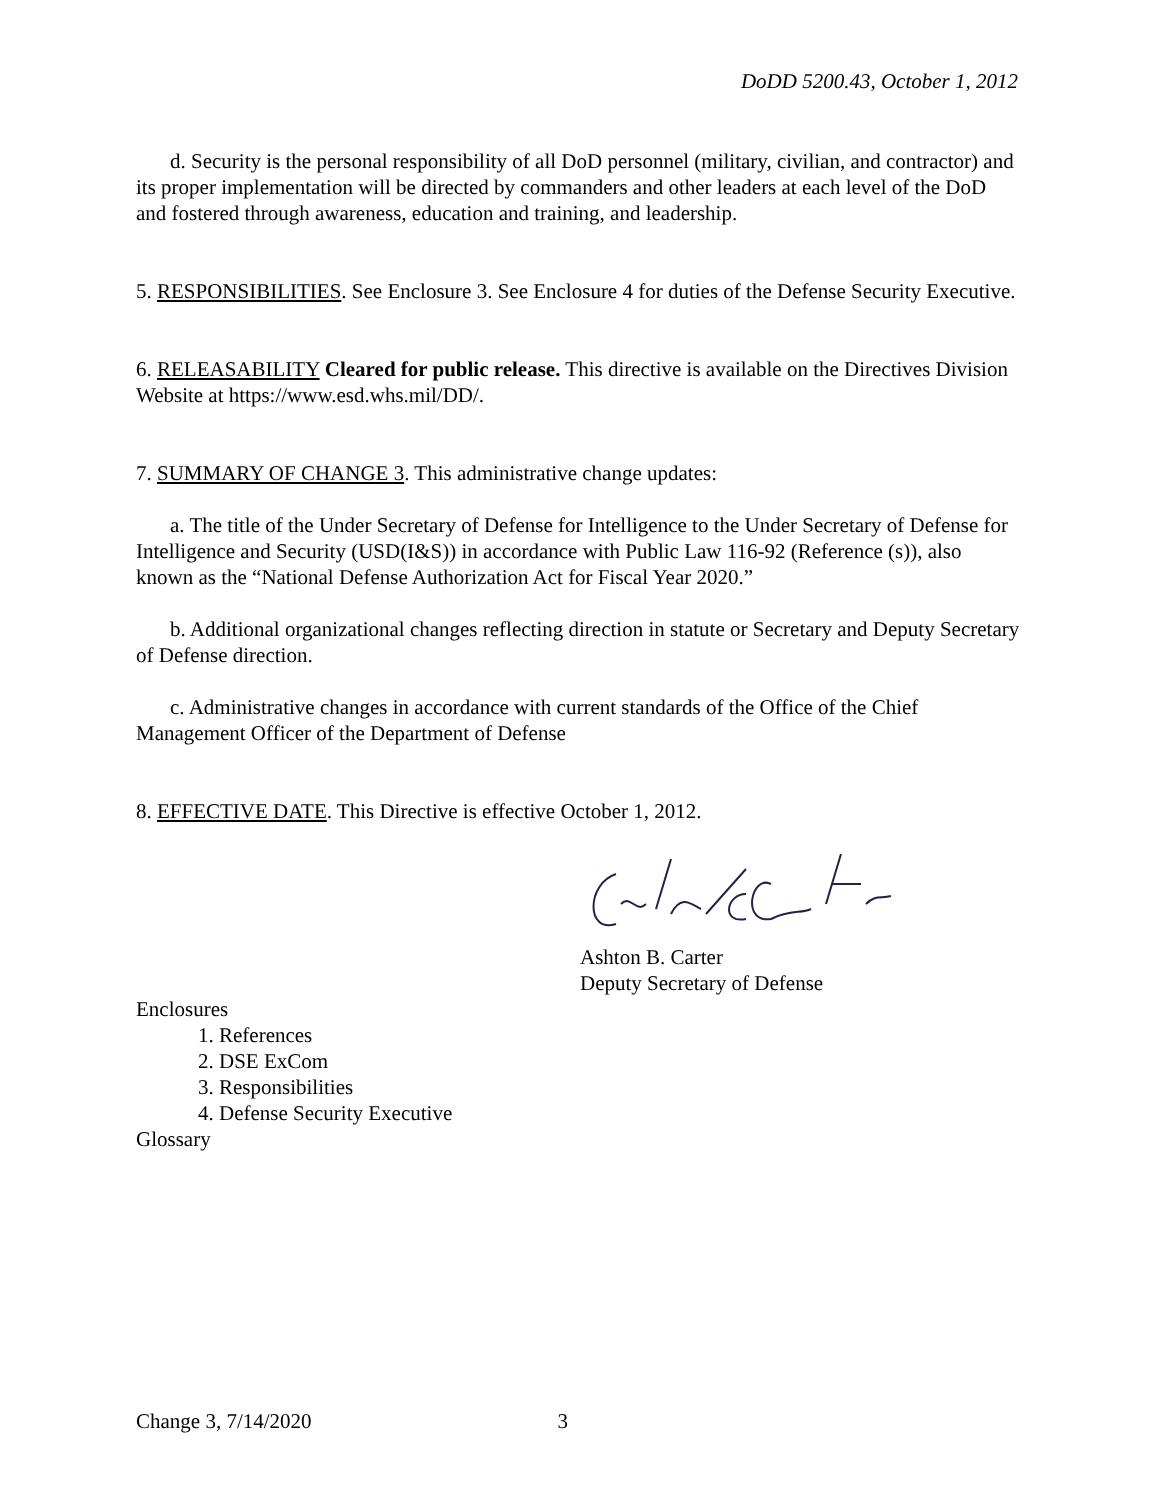DoDD 5200.43, October 1, 2012
d. Security is the personal responsibility of all DoD personnel (military, civilian, and contractor) and its proper implementation will be directed by commanders and other leaders at each level of the DoD and fostered through awareness, education and training, and leadership.
5. RESPONSIBILITIES. See Enclosure 3. See Enclosure 4 for duties of the Defense Security Executive.
6. RELEASABILITY Cleared for public release. This directive is available on the Directives Division Website at https://www.esd.whs.mil/DD/.
7. SUMMARY OF CHANGE 3. This administrative change updates:
a. The title of the Under Secretary of Defense for Intelligence to the Under Secretary of Defense for Intelligence and Security (USD(I&S)) in accordance with Public Law 116-92 (Reference (s)), also known as the “National Defense Authorization Act for Fiscal Year 2020.”
b. Additional organizational changes reflecting direction in statute or Secretary and Deputy Secretary of Defense direction.
c. Administrative changes in accordance with current standards of the Office of the Chief Management Officer of the Department of Defense
8. EFFECTIVE DATE. This Directive is effective October 1, 2012.
Ashton B. Carter
Deputy Secretary of Defense
Enclosures
1. References
2. DSE ExCom
3. Responsibilities
4. Defense Security Executive
Glossary
Change 3, 7/14/2020 3